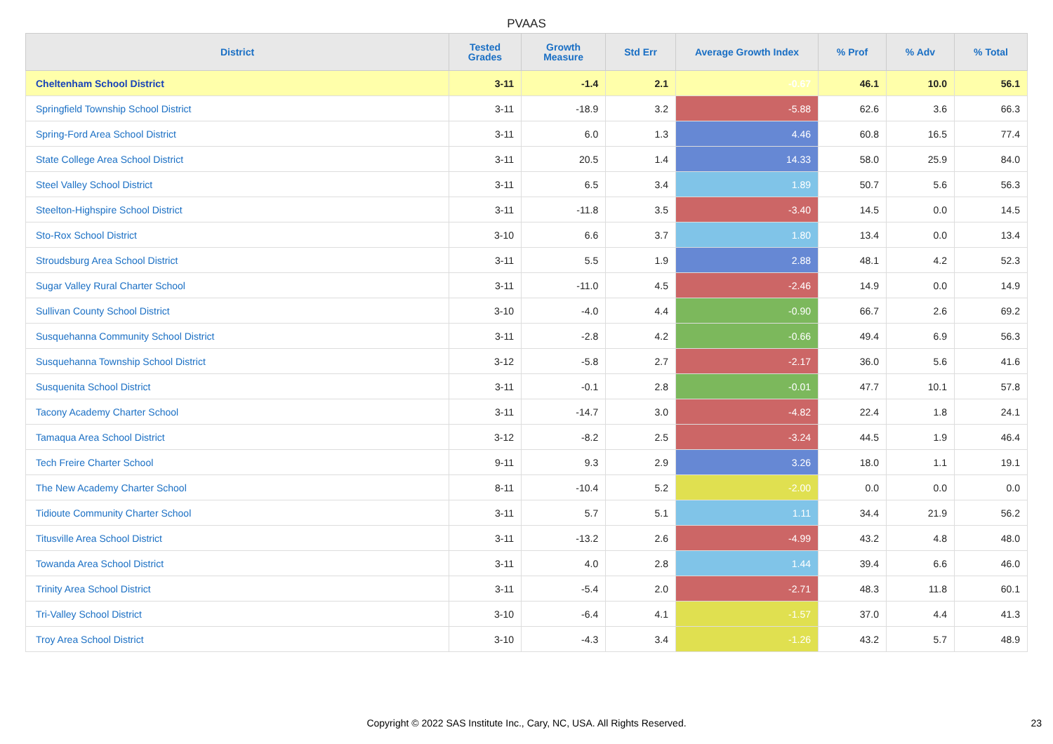PVAAS
| District | Tested Grades | Growth Measure | Std Err | Average Growth Index | % Prof | % Adv | % Total |
| --- | --- | --- | --- | --- | --- | --- | --- |
| Cheltenham School District | 3-11 | -1.4 | 2.1 | -0.67 | 46.1 | 10.0 | 56.1 |
| Springfield Township School District | 3-11 | -18.9 | 3.2 | -5.88 | 62.6 | 3.6 | 66.3 |
| Spring-Ford Area School District | 3-11 | 6.0 | 1.3 | 4.46 | 60.8 | 16.5 | 77.4 |
| State College Area School District | 3-11 | 20.5 | 1.4 | 14.33 | 58.0 | 25.9 | 84.0 |
| Steel Valley School District | 3-11 | 6.5 | 3.4 | 1.89 | 50.7 | 5.6 | 56.3 |
| Steelton-Highspire School District | 3-11 | -11.8 | 3.5 | -3.40 | 14.5 | 0.0 | 14.5 |
| Sto-Rox School District | 3-10 | 6.6 | 3.7 | 1.80 | 13.4 | 0.0 | 13.4 |
| Stroudsburg Area School District | 3-11 | 5.5 | 1.9 | 2.88 | 48.1 | 4.2 | 52.3 |
| Sugar Valley Rural Charter School | 3-11 | -11.0 | 4.5 | -2.46 | 14.9 | 0.0 | 14.9 |
| Sullivan County School District | 3-10 | -4.0 | 4.4 | -0.90 | 66.7 | 2.6 | 69.2 |
| Susquehanna Community School District | 3-11 | -2.8 | 4.2 | -0.66 | 49.4 | 6.9 | 56.3 |
| Susquehanna Township School District | 3-12 | -5.8 | 2.7 | -2.17 | 36.0 | 5.6 | 41.6 |
| Susquenita School District | 3-11 | -0.1 | 2.8 | -0.01 | 47.7 | 10.1 | 57.8 |
| Tacony Academy Charter School | 3-11 | -14.7 | 3.0 | -4.82 | 22.4 | 1.8 | 24.1 |
| Tamaqua Area School District | 3-12 | -8.2 | 2.5 | -3.24 | 44.5 | 1.9 | 46.4 |
| Tech Freire Charter School | 9-11 | 9.3 | 2.9 | 3.26 | 18.0 | 1.1 | 19.1 |
| The New Academy Charter School | 8-11 | -10.4 | 5.2 | -2.00 | 0.0 | 0.0 | 0.0 |
| Tidioute Community Charter School | 3-11 | 5.7 | 5.1 | 1.11 | 34.4 | 21.9 | 56.2 |
| Titusville Area School District | 3-11 | -13.2 | 2.6 | -4.99 | 43.2 | 4.8 | 48.0 |
| Towanda Area School District | 3-11 | 4.0 | 2.8 | 1.44 | 39.4 | 6.6 | 46.0 |
| Trinity Area School District | 3-11 | -5.4 | 2.0 | -2.71 | 48.3 | 11.8 | 60.1 |
| Tri-Valley School District | 3-10 | -6.4 | 4.1 | -1.57 | 37.0 | 4.4 | 41.3 |
| Troy Area School District | 3-10 | -4.3 | 3.4 | -1.26 | 43.2 | 5.7 | 48.9 |
Copyright © 2022 SAS Institute Inc., Cary, NC, USA. All Rights Reserved. 23